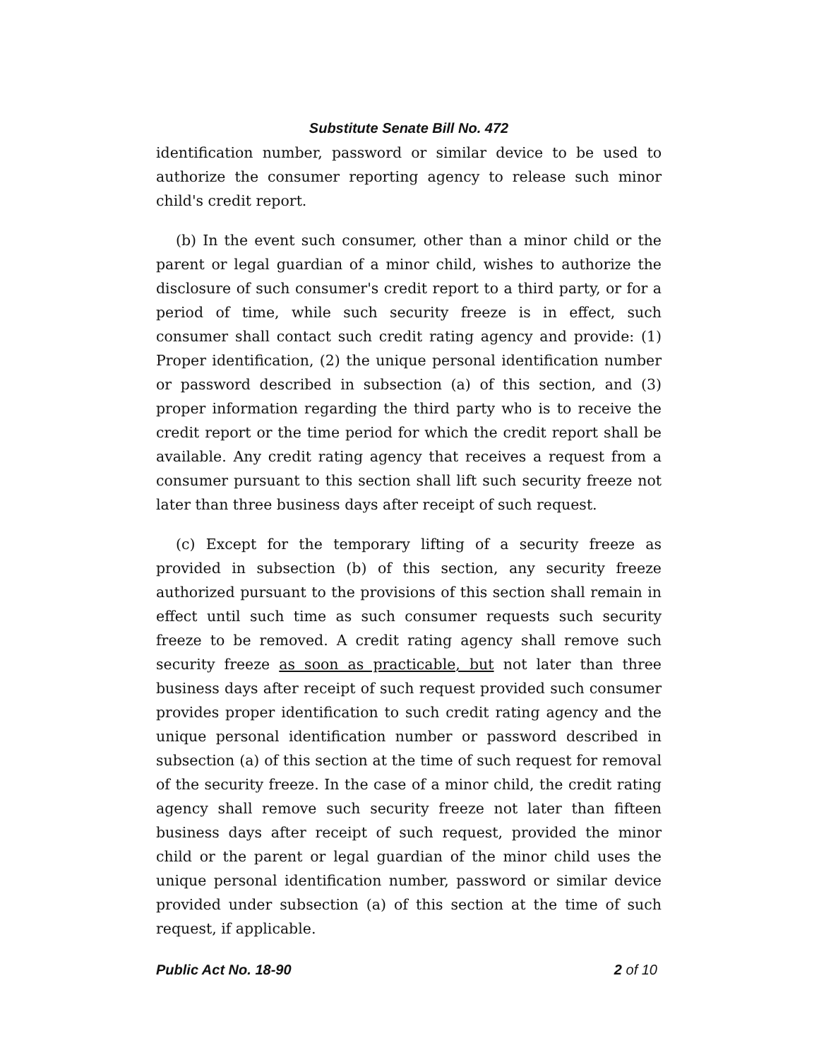Substitute Senate Bill No. 472
identification number, password or similar device to be used to authorize the consumer reporting agency to release such minor child's credit report.
(b) In the event such consumer, other than a minor child or the parent or legal guardian of a minor child, wishes to authorize the disclosure of such consumer's credit report to a third party, or for a period of time, while such security freeze is in effect, such consumer shall contact such credit rating agency and provide: (1) Proper identification, (2) the unique personal identification number or password described in subsection (a) of this section, and (3) proper information regarding the third party who is to receive the credit report or the time period for which the credit report shall be available. Any credit rating agency that receives a request from a consumer pursuant to this section shall lift such security freeze not later than three business days after receipt of such request.
(c) Except for the temporary lifting of a security freeze as provided in subsection (b) of this section, any security freeze authorized pursuant to the provisions of this section shall remain in effect until such time as such consumer requests such security freeze to be removed. A credit rating agency shall remove such security freeze as soon as practicable, but not later than three business days after receipt of such request provided such consumer provides proper identification to such credit rating agency and the unique personal identification number or password described in subsection (a) of this section at the time of such request for removal of the security freeze. In the case of a minor child, the credit rating agency shall remove such security freeze not later than fifteen business days after receipt of such request, provided the minor child or the parent or legal guardian of the minor child uses the unique personal identification number, password or similar device provided under subsection (a) of this section at the time of such request, if applicable.
Public Act No. 18-90 2 of 10